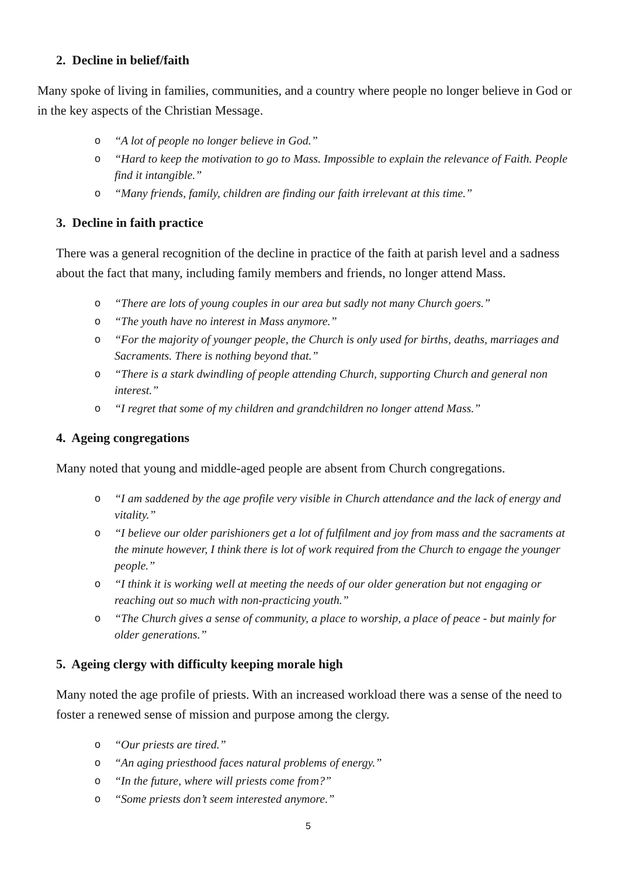2. Decline in belief/faith
Many spoke of living in families, communities, and a country where people no longer believe in God or in the key aspects of the Christian Message.
o “A lot of people no longer believe in God.”
o “Hard to keep the motivation to go to Mass. Impossible to explain the relevance of Faith. People find it intangible.”
o “Many friends, family, children are finding our faith irrelevant at this time.”
3. Decline in faith practice
There was a general recognition of the decline in practice of the faith at parish level and a sadness about the fact that many, including family members and friends, no longer attend Mass.
o “There are lots of young couples in our area but sadly not many Church goers.”
o “The youth have no interest in Mass anymore.”
o “For the majority of younger people, the Church is only used for births, deaths, marriages and Sacraments. There is nothing beyond that.”
o “There is a stark dwindling of people attending Church, supporting Church and general non interest.”
o “I regret that some of my children and grandchildren no longer attend Mass.”
4. Ageing congregations
Many noted that young and middle-aged people are absent from Church congregations.
o “I am saddened by the age profile very visible in Church attendance and the lack of energy and vitality.”
o “I believe our older parishioners get a lot of fulfilment and joy from mass and the sacraments at the minute however, I think there is lot of work required from the Church to engage the younger people.”
o “I think it is working well at meeting the needs of our older generation but not engaging or reaching out so much with non-practicing youth.”
o “The Church gives a sense of community, a place to worship, a place of peace - but mainly for older generations.”
5. Ageing clergy with difficulty keeping morale high
Many noted the age profile of priests. With an increased workload there was a sense of the need to foster a renewed sense of mission and purpose among the clergy.
o “Our priests are tired.”
o “An aging priesthood faces natural problems of energy.”
o “In the future, where will priests come from?”
o “Some priests don’t seem interested anymore.”
5